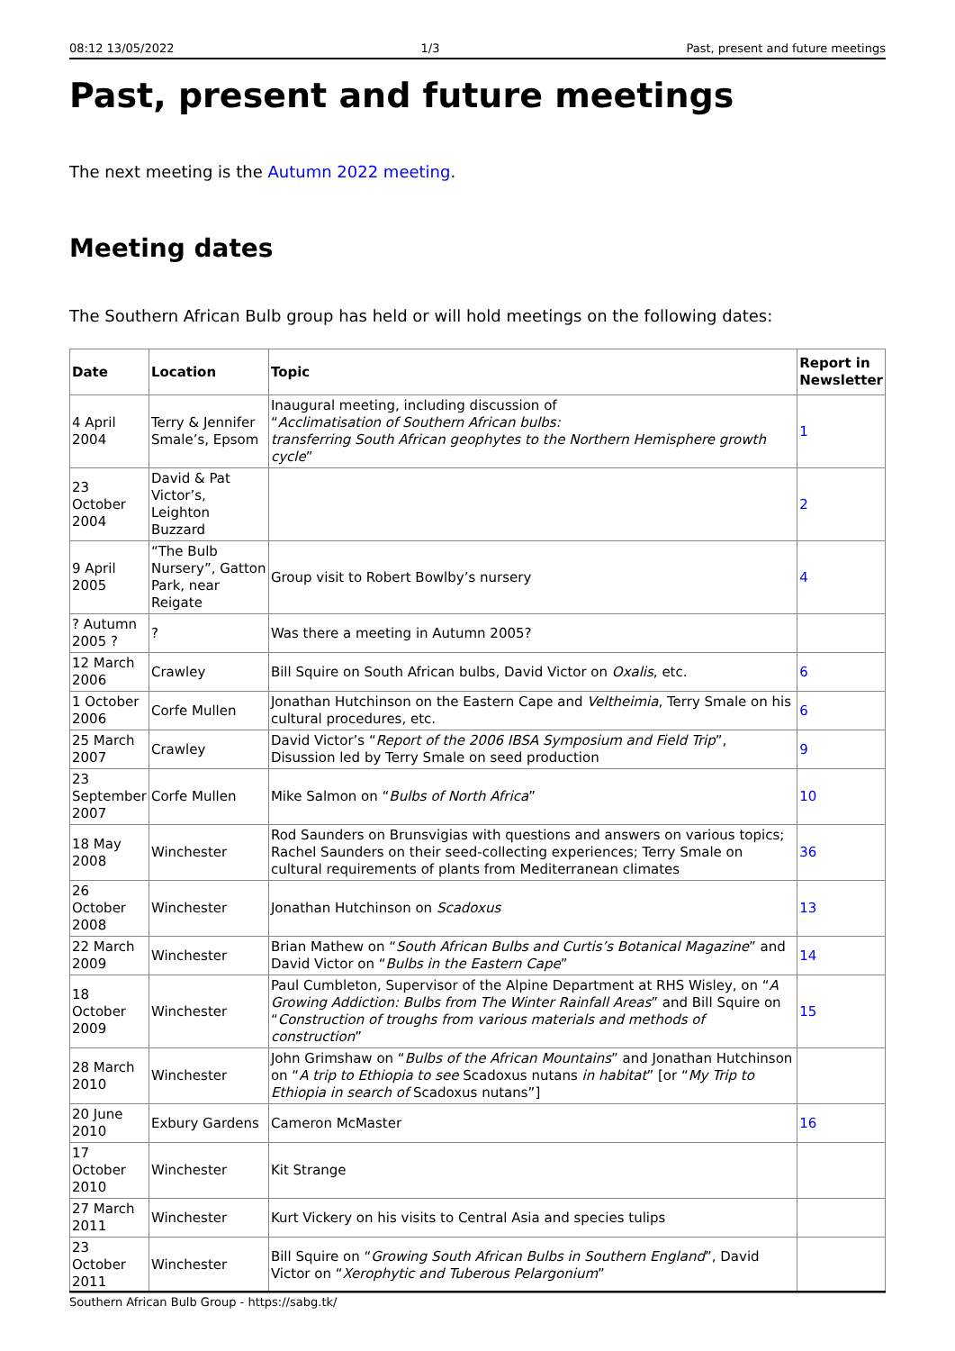08:12 13/05/2022 1/3 Past, present and future meetings
Past, present and future meetings
The next meeting is the Autumn 2022 meeting.
Meeting dates
The Southern African Bulb group has held or will hold meetings on the following dates:
| Date | Location | Topic | Report in Newsletter |
| --- | --- | --- | --- |
| 4 April 2004 | Terry & Jennifer Smale’s, Epsom | Inaugural meeting, including discussion of “ Acclimatisation of Southern African bulbs: transferring South African geophytes to the Northern Hemisphere growth cycle ” | 1 |
| 23 October 2004 | David & Pat Victor’s, Leighton Buzzard | | 2 |
| 9 April 2005 | “The Bulb Nursery”, Gatton Park, near Reigate | Group visit to Robert Bowlby’s nursery | 4 |
| ? Autumn 2005 ? | ? | Was there a meeting in Autumn 2005? | |
| 12 March 2006 | Crawley | Bill Squire on South African bulbs, David Victor on Oxalis , etc. | 6 |
| 1 October 2006 | Corfe Mullen | Jonathan Hutchinson on the Eastern Cape and Veltheimia , Terry Smale on his cultural procedures, etc. | 6 |
| 25 March 2007 | Crawley | David Victor’s “ Report of the 2006 IBSA Symposium and Field Trip ”, Disussion led by Terry Smale on seed production | 9 |
| 23 September 2007 | Corfe Mullen | Mike Salmon on “ Bulbs of North Africa ” | 10 |
| 18 May 2008 | Winchester | Rod Saunders on Brunsvigias with questions and answers on various topics; Rachel Saunders on their seed-collecting experiences; Terry Smale on cultural requirements of plants from Mediterranean climates | 36 |
| 26 October 2008 | Winchester | Jonathan Hutchinson on Scadoxus | 13 |
| 22 March 2009 | Winchester | Brian Mathew on “ South African Bulbs and Curtis’s Botanical Magazine ” and David Victor on “ Bulbs in the Eastern Cape ” | 14 |
| 18 October 2009 | Winchester | Paul Cumbleton, Supervisor of the Alpine Department at RHS Wisley, on “ A Growing Addiction: Bulbs from The Winter Rainfall Areas ” and Bill Squire on “ Construction of troughs from various materials and methods of construction ” | 15 |
| 28 March 2010 | Winchester | John Grimshaw on “ Bulbs of the African Mountains ” and Jonathan Hutchinson on “ A trip to Ethiopia to see Scadoxus nutans in habitat ” [or “ My Trip to Ethiopia in search of Scadoxus nutans”] | |
| 20 June 2010 | Exbury Gardens | Cameron McMaster | 16 |
| 17 October 2010 | Winchester | Kit Strange | |
| 27 March 2011 | Winchester | Kurt Vickery on his visits to Central Asia and species tulips | |
| 23 October 2011 | Winchester | Bill Squire on “ Growing South African Bulbs in Southern England ”, David Victor on “ Xerophytic and Tuberous Pelargonium ” | |
Southern African Bulb Group - https://sabg.tk/